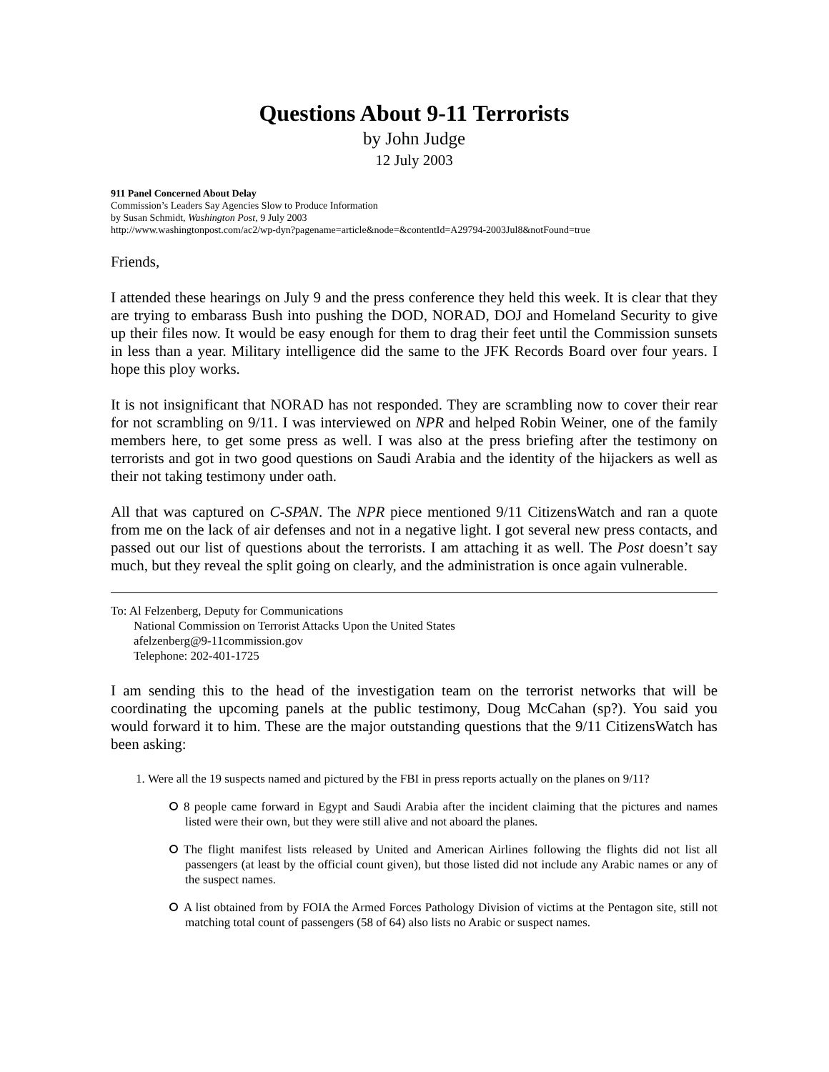Questions About 9-11 Terrorists
by John Judge
12 July 2003
911 Panel Concerned About Delay
Commission’s Leaders Say Agencies Slow to Produce Information
by Susan Schmidt, Washington Post, 9 July 2003
http://www.washingtonpost.com/ac2/wp-dyn?pagename=article&node=&contentId=A29794-2003Jul8&notFound=true
Friends,
I attended these hearings on July 9 and the press conference they held this week. It is clear that they are trying to embarass Bush into pushing the DOD, NORAD, DOJ and Homeland Security to give up their files now. It would be easy enough for them to drag their feet until the Commission sunsets in less than a year. Military intelligence did the same to the JFK Records Board over four years. I hope this ploy works.
It is not insignificant that NORAD has not responded. They are scrambling now to cover their rear for not scrambling on 9/11. I was interviewed on NPR and helped Robin Weiner, one of the family members here, to get some press as well. I was also at the press briefing after the testimony on terrorists and got in two good questions on Saudi Arabia and the identity of the hijackers as well as their not taking testimony under oath.
All that was captured on C-SPAN. The NPR piece mentioned 9/11 CitizensWatch and ran a quote from me on the lack of air defenses and not in a negative light. I got several new press contacts, and passed out our list of questions about the terrorists. I am attaching it as well. The Post doesn’t say much, but they reveal the split going on clearly, and the administration is once again vulnerable.
To: Al Felzenberg, Deputy for Communications
National Commission on Terrorist Attacks Upon the United States
afelzenberg@9-11commission.gov
Telephone: 202-401-1725
I am sending this to the head of the investigation team on the terrorist networks that will be coordinating the upcoming panels at the public testimony, Doug McCahan (sp?). You said you would forward it to him. These are the major outstanding questions that the 9/11 CitizensWatch has been asking:
1. Were all the 19 suspects named and pictured by the FBI in press reports actually on the planes on 9/11?
8 people came forward in Egypt and Saudi Arabia after the incident claiming that the pictures and names listed were their own, but they were still alive and not aboard the planes.
The flight manifest lists released by United and American Airlines following the flights did not list all passengers (at least by the official count given), but those listed did not include any Arabic names or any of the suspect names.
A list obtained from by FOIA the Armed Forces Pathology Division of victims at the Pentagon site, still not matching total count of passengers (58 of 64) also lists no Arabic or suspect names.